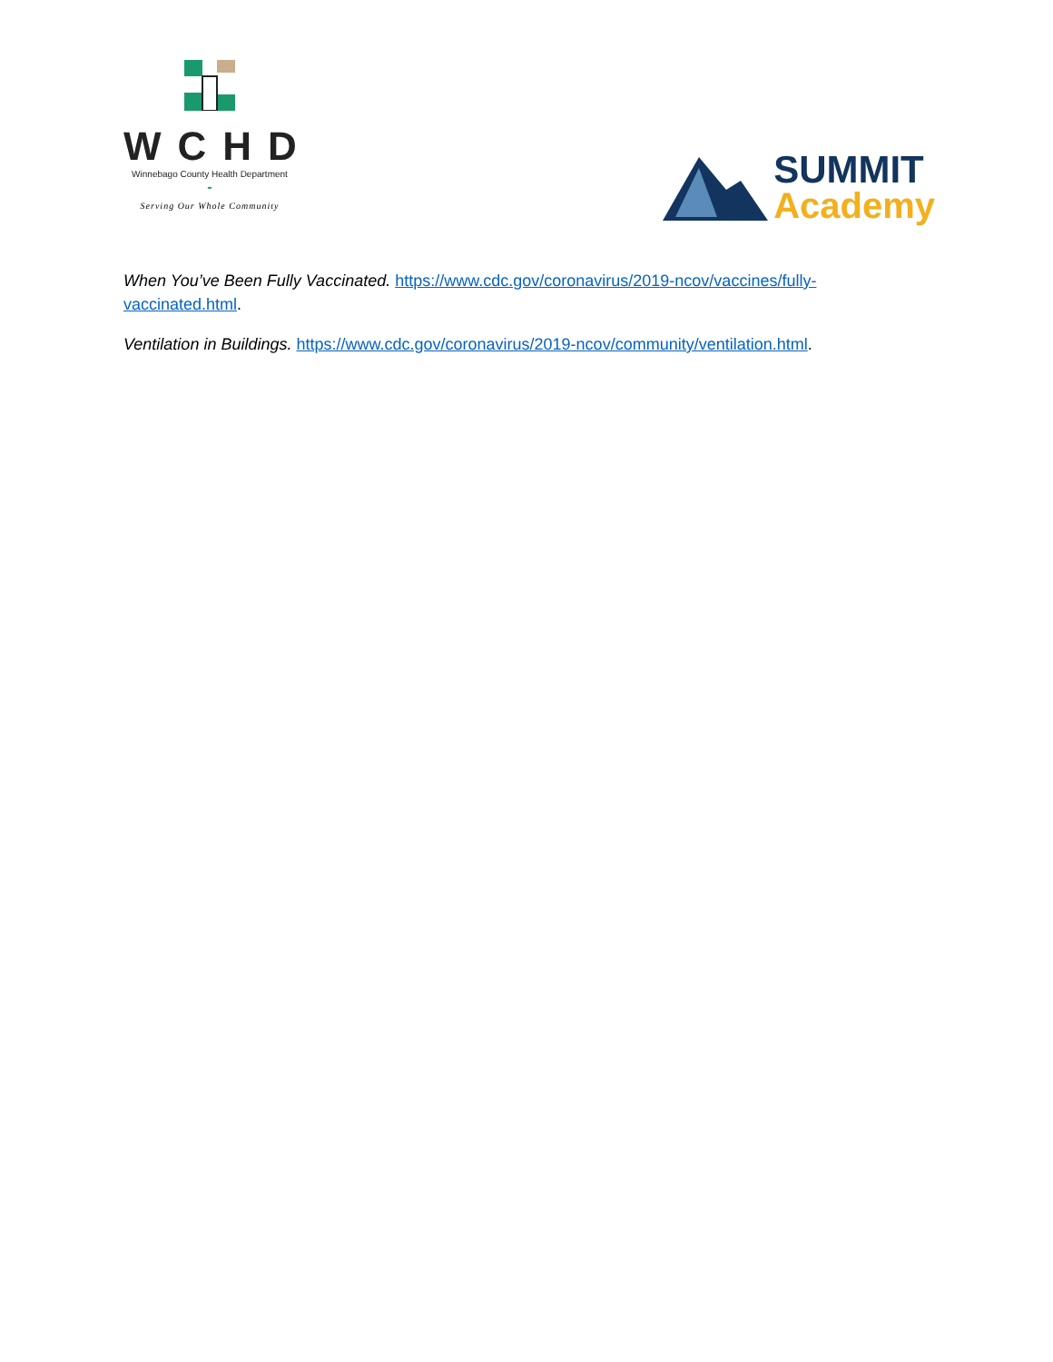WCHD
Winnebago County Health Department
-
Serving Our Whole Community
SUMMIT
Academy
When You’ve Been Fully Vaccinated. https://www.cdc.gov/coronavirus/2019-ncov/vaccines/fully-vaccinated.html.
Ventilation in Buildings. https://www.cdc.gov/coronavirus/2019-ncov/community/ventilation.html.